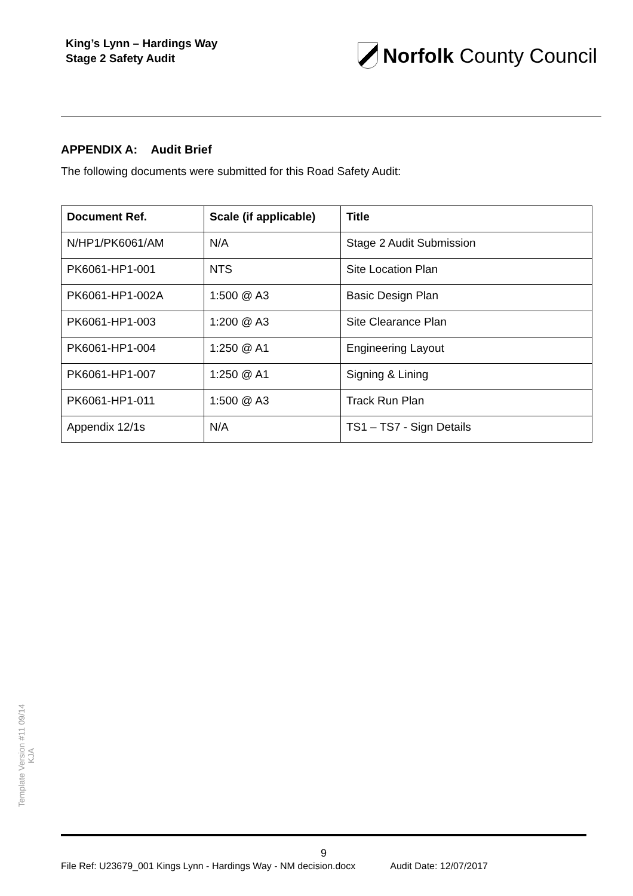King’s Lynn – Hardings Way
Stage 2 Safety Audit
Norfolk County Council
APPENDIX A: Audit Brief
The following documents were submitted for this Road Safety Audit:
| Document Ref. | Scale (if applicable) | Title |
| --- | --- | --- |
| N/HP1/PK6061/AM | N/A | Stage 2 Audit Submission |
| PK6061-HP1-001 | NTS | Site Location Plan |
| PK6061-HP1-002A | 1:500 @ A3 | Basic Design Plan |
| PK6061-HP1-003 | 1:200 @ A3 | Site Clearance Plan |
| PK6061-HP1-004 | 1:250 @ A1 | Engineering Layout |
| PK6061-HP1-007 | 1:250 @ A1 | Signing & Lining |
| PK6061-HP1-011 | 1:500 @ A3 | Track Run Plan |
| Appendix 12/1s | N/A | TS1 – TS7 - Sign Details |
Template Version #11 09/14
KJA
9
File Ref: U23679_001 Kings Lynn - Hardings Way - NM decision.docx Audit Date: 12/07/2017